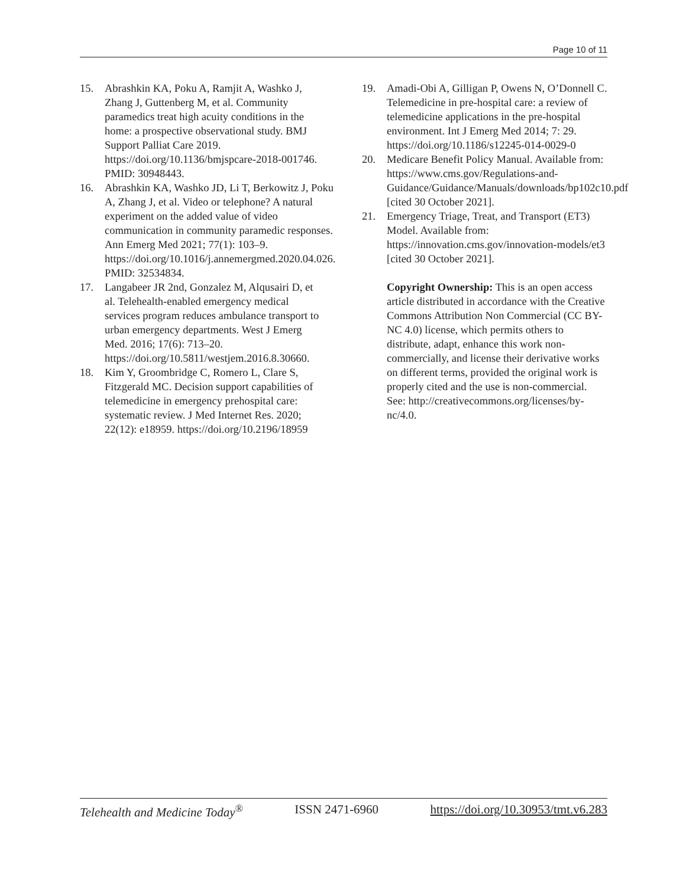Page 10 of 11
15. Abrashkin KA, Poku A, Ramjit A, Washko J, Zhang J, Guttenberg M, et al. Community paramedics treat high acuity conditions in the home: a prospective observational study. BMJ Support Palliat Care 2019. https://doi.org/10.1136/bmjspcare-2018-001746. PMID: 30948443.
16. Abrashkin KA, Washko JD, Li T, Berkowitz J, Poku A, Zhang J, et al. Video or telephone? A natural experiment on the added value of video communication in community paramedic responses. Ann Emerg Med 2021; 77(1): 103–9. https://doi.org/10.1016/j.annemergmed.2020.04.026. PMID: 32534834.
17. Langabeer JR 2nd, Gonzalez M, Alqusairi D, et al. Telehealth-enabled emergency medical services program reduces ambulance transport to urban emergency departments. West J Emerg Med. 2016; 17(6): 713–20. https://doi.org/10.5811/westjem.2016.8.30660.
18. Kim Y, Groombridge C, Romero L, Clare S, Fitzgerald MC. Decision support capabilities of telemedicine in emergency prehospital care: systematic review. J Med Internet Res. 2020; 22(12): e18959. https://doi.org/10.2196/18959
19. Amadi-Obi A, Gilligan P, Owens N, O’Donnell C. Telemedicine in pre-hospital care: a review of telemedicine applications in the pre-hospital environment. Int J Emerg Med 2014; 7: 29. https://doi.org/10.1186/s12245-014-0029-0
20. Medicare Benefit Policy Manual. Available from: https://www.cms.gov/Regulations-and-Guidance/Guidance/Manuals/downloads/bp102c10.pdf [cited 30 October 2021].
21. Emergency Triage, Treat, and Transport (ET3) Model. Available from: https://innovation.cms.gov/innovation-models/et3 [cited 30 October 2021].
Copyright Ownership: This is an open access article distributed in accordance with the Creative Commons Attribution Non Commercial (CC BY-NC 4.0) license, which permits others to distribute, adapt, enhance this work non-commercially, and license their derivative works on different terms, provided the original work is properly cited and the use is non-commercial. See: http://creativecommons.org/licenses/by-nc/4.0.
Telehealth and Medicine Today<sup>®</sup> ISSN 2471-6960 https://doi.org/10.30953/tmt.v6.283